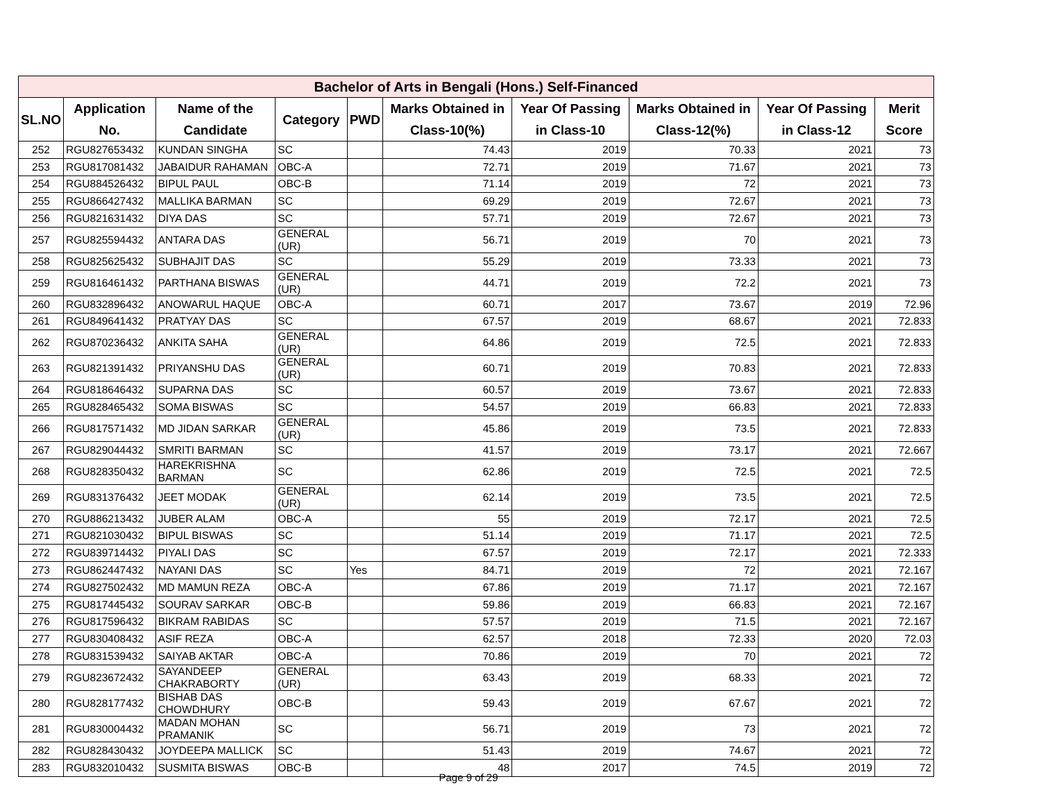| Bachelor of Arts in Bengali (Hons.) Self-Financed | | | | | | | | | |
| --- | --- | --- | --- | --- | --- | --- | --- | --- | --- |
| SL.NO | Application No. | Name of the Candidate | Category | PWD | Marks Obtained in Class-10(%) | Year Of Passing in Class-10 | Marks Obtained in Class-12(%) | Year Of Passing in Class-12 | Merit Score |
| 252 | RGU827653432 | KUNDAN SINGHA | SC | | 74.43 | 2019 | 70.33 | 2021 | 73 |
| 253 | RGU817081432 | JABAIDUR RAHAMAN | OBC-A | | 72.71 | 2019 | 71.67 | 2021 | 73 |
| 254 | RGU884526432 | BIPUL PAUL | OBC-B | | 71.14 | 2019 | 72 | 2021 | 73 |
| 255 | RGU866427432 | MALLIKA BARMAN | SC | | 69.29 | 2019 | 72.67 | 2021 | 73 |
| 256 | RGU821631432 | DIYA DAS | SC | | 57.71 | 2019 | 72.67 | 2021 | 73 |
| 257 | RGU825594432 | ANTARA DAS | GENERAL (UR) | | 56.71 | 2019 | 70 | 2021 | 73 |
| 258 | RGU825625432 | SUBHAJIT DAS | SC | | 55.29 | 2019 | 73.33 | 2021 | 73 |
| 259 | RGU816461432 | PARTHANA BISWAS | GENERAL (UR) | | 44.71 | 2019 | 72.2 | 2021 | 73 |
| 260 | RGU832896432 | ANOWARUL HAQUE | OBC-A | | 60.71 | 2017 | 73.67 | 2019 | 72.96 |
| 261 | RGU849641432 | PRATYAY DAS | SC | | 67.57 | 2019 | 68.67 | 2021 | 72.833 |
| 262 | RGU870236432 | ANKITA SAHA | GENERAL (UR) | | 64.86 | 2019 | 72.5 | 2021 | 72.833 |
| 263 | RGU821391432 | PRIYANSHU DAS | GENERAL (UR) | | 60.71 | 2019 | 70.83 | 2021 | 72.833 |
| 264 | RGU818646432 | SUPARNA DAS | SC | | 60.57 | 2019 | 73.67 | 2021 | 72.833 |
| 265 | RGU828465432 | SOMA BISWAS | SC | | 54.57 | 2019 | 66.83 | 2021 | 72.833 |
| 266 | RGU817571432 | MD JIDAN SARKAR | GENERAL (UR) | | 45.86 | 2019 | 73.5 | 2021 | 72.833 |
| 267 | RGU829044432 | SMRITI BARMAN | SC | | 41.57 | 2019 | 73.17 | 2021 | 72.667 |
| 268 | RGU828350432 | HAREKRISHNA BARMAN | SC | | 62.86 | 2019 | 72.5 | 2021 | 72.5 |
| 269 | RGU831376432 | JEET MODAK | GENERAL (UR) | | 62.14 | 2019 | 73.5 | 2021 | 72.5 |
| 270 | RGU886213432 | JUBER ALAM | OBC-A | | 55 | 2019 | 72.17 | 2021 | 72.5 |
| 271 | RGU821030432 | BIPUL BISWAS | SC | | 51.14 | 2019 | 71.17 | 2021 | 72.5 |
| 272 | RGU839714432 | PIYALI DAS | SC | | 67.57 | 2019 | 72.17 | 2021 | 72.333 |
| 273 | RGU862447432 | NAYANI DAS | SC | Yes | 84.71 | 2019 | 72 | 2021 | 72.167 |
| 274 | RGU827502432 | MD MAMUN REZA | OBC-A | | 67.86 | 2019 | 71.17 | 2021 | 72.167 |
| 275 | RGU817445432 | SOURAV SARKAR | OBC-B | | 59.86 | 2019 | 66.83 | 2021 | 72.167 |
| 276 | RGU817596432 | BIKRAM RABIDAS | SC | | 57.57 | 2019 | 71.5 | 2021 | 72.167 |
| 277 | RGU830408432 | ASIF REZA | OBC-A | | 62.57 | 2018 | 72.33 | 2020 | 72.03 |
| 278 | RGU831539432 | SAIYAB AKTAR | OBC-A | | 70.86 | 2019 | 70 | 2021 | 72 |
| 279 | RGU823672432 | SAYANDEEP CHAKRABORTY | GENERAL (UR) | | 63.43 | 2019 | 68.33 | 2021 | 72 |
| 280 | RGU828177432 | BISHAB DAS CHOWDHURY | OBC-B | | 59.43 | 2019 | 67.67 | 2021 | 72 |
| 281 | RGU830004432 | MADAN MOHAN PRAMANIK | SC | | 56.71 | 2019 | 73 | 2021 | 72 |
| 282 | RGU828430432 | JOYDEEPA MALLICK | SC | | 51.43 | 2019 | 74.67 | 2021 | 72 |
| 283 | RGU832010432 | SUSMITA BISWAS | OBC-B | | 48 | 2017 | 74.5 | 2019 | 72 |
Page 9 of 29